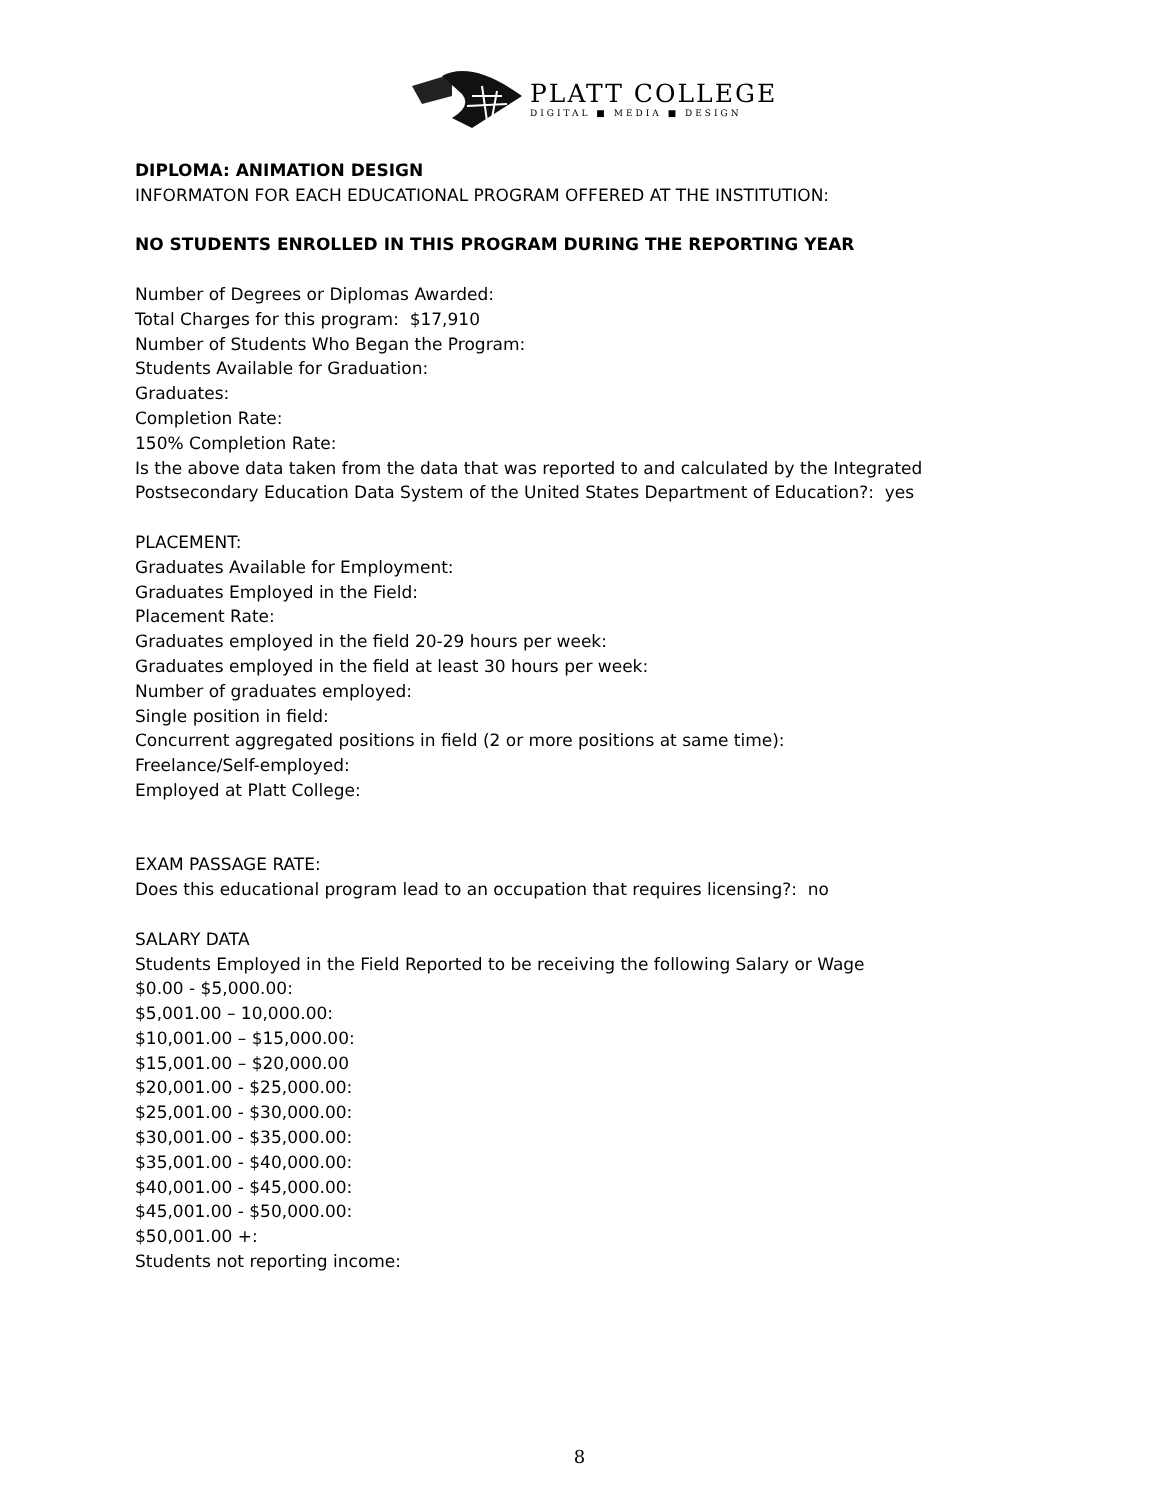PLATT COLLEGE
DIGITAL ■ MEDIA ■ DESIGN
DIPLOMA: ANIMATION DESIGN
INFORMATON FOR EACH EDUCATIONAL PROGRAM OFFERED AT THE INSTITUTION:
NO STUDENTS ENROLLED IN THIS PROGRAM DURING THE REPORTING YEAR
Number of Degrees or Diplomas Awarded:
Total Charges for this program: $17,910
Number of Students Who Began the Program:
Students Available for Graduation:
Graduates:
Completion Rate:
150% Completion Rate:
Is the above data taken from the data that was reported to and calculated by the Integrated Postsecondary Education Data System of the United States Department of Education?: yes
PLACEMENT:
Graduates Available for Employment:
Graduates Employed in the Field:
Placement Rate:
Graduates employed in the field 20-29 hours per week:
Graduates employed in the field at least 30 hours per week:
Number of graduates employed:
Single position in field:
Concurrent aggregated positions in field (2 or more positions at same time):
Freelance/Self-employed:
Employed at Platt College:
EXAM PASSAGE RATE:
Does this educational program lead to an occupation that requires licensing?: no
SALARY DATA
Students Employed in the Field Reported to be receiving the following Salary or Wage
$0.00 - $5,000.00:
$5,001.00 – 10,000.00:
$10,001.00 – $15,000.00:
$15,001.00 – $20,000.00
$20,001.00 - $25,000.00:
$25,001.00 - $30,000.00:
$30,001.00 - $35,000.00:
$35,001.00 - $40,000.00:
$40,001.00 - $45,000.00:
$45,001.00 - $50,000.00:
$50,001.00 +:
Students not reporting income:
8